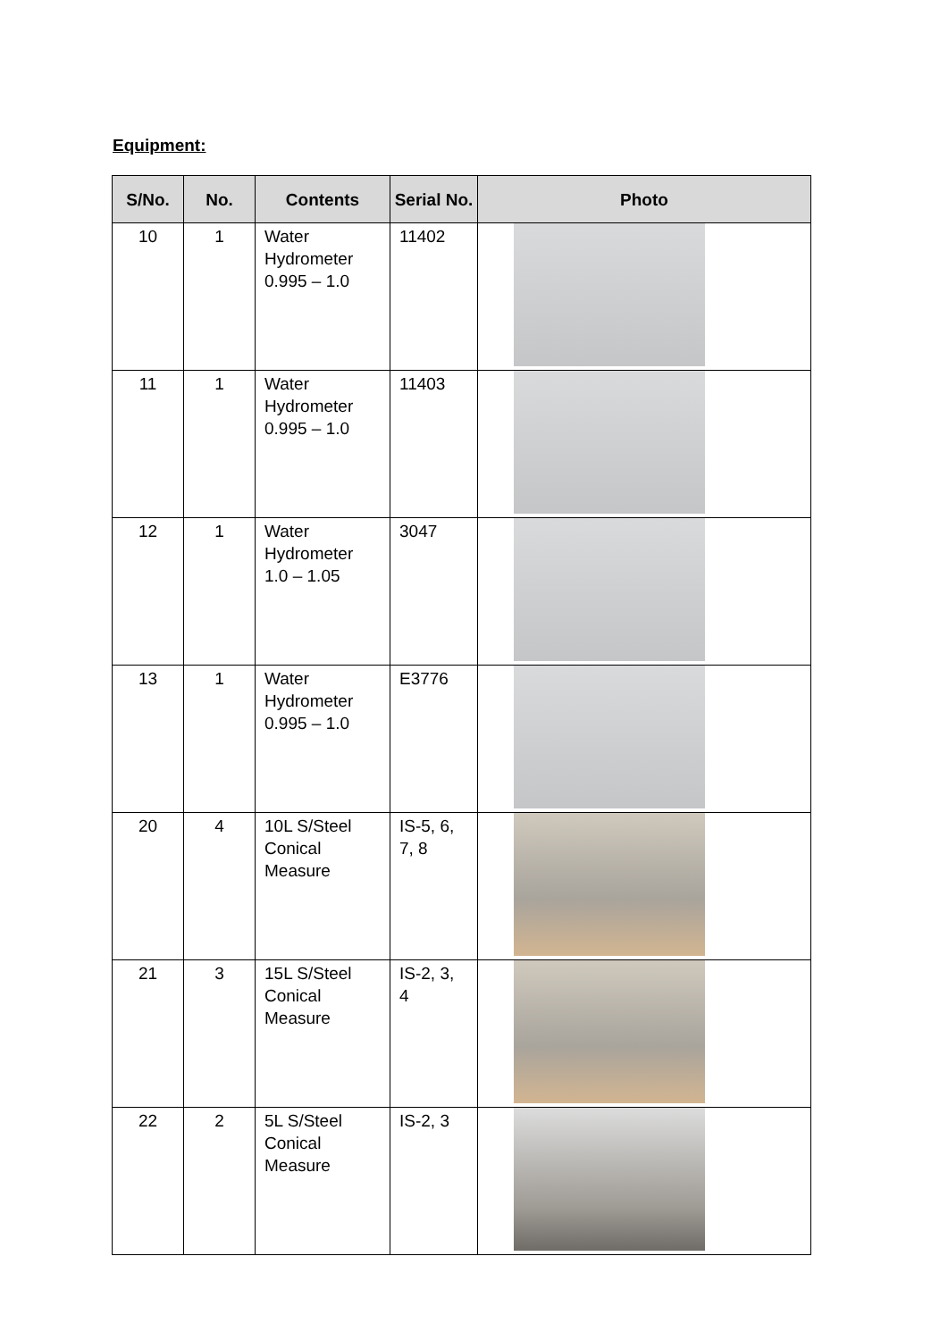Equipment:
| S/No. | No. | Contents | Serial No. | Photo |
| --- | --- | --- | --- | --- |
| 10 | 1 | Water Hydrometer 0.995 – 1.0 | 11402 | |
| 11 | 1 | Water Hydrometer 0.995 – 1.0 | 11403 | |
| 12 | 1 | Water Hydrometer 1.0 – 1.05 | 3047 | |
| 13 | 1 | Water Hydrometer 0.995 – 1.0 | E3776 | |
| 20 | 4 | 10L S/Steel Conical Measure | IS-5, 6, 7, 8 | |
| 21 | 3 | 15L S/Steel Conical Measure | IS-2, 3, 4 | |
| 22 | 2 | 5L S/Steel Conical Measure | IS-2, 3 | |